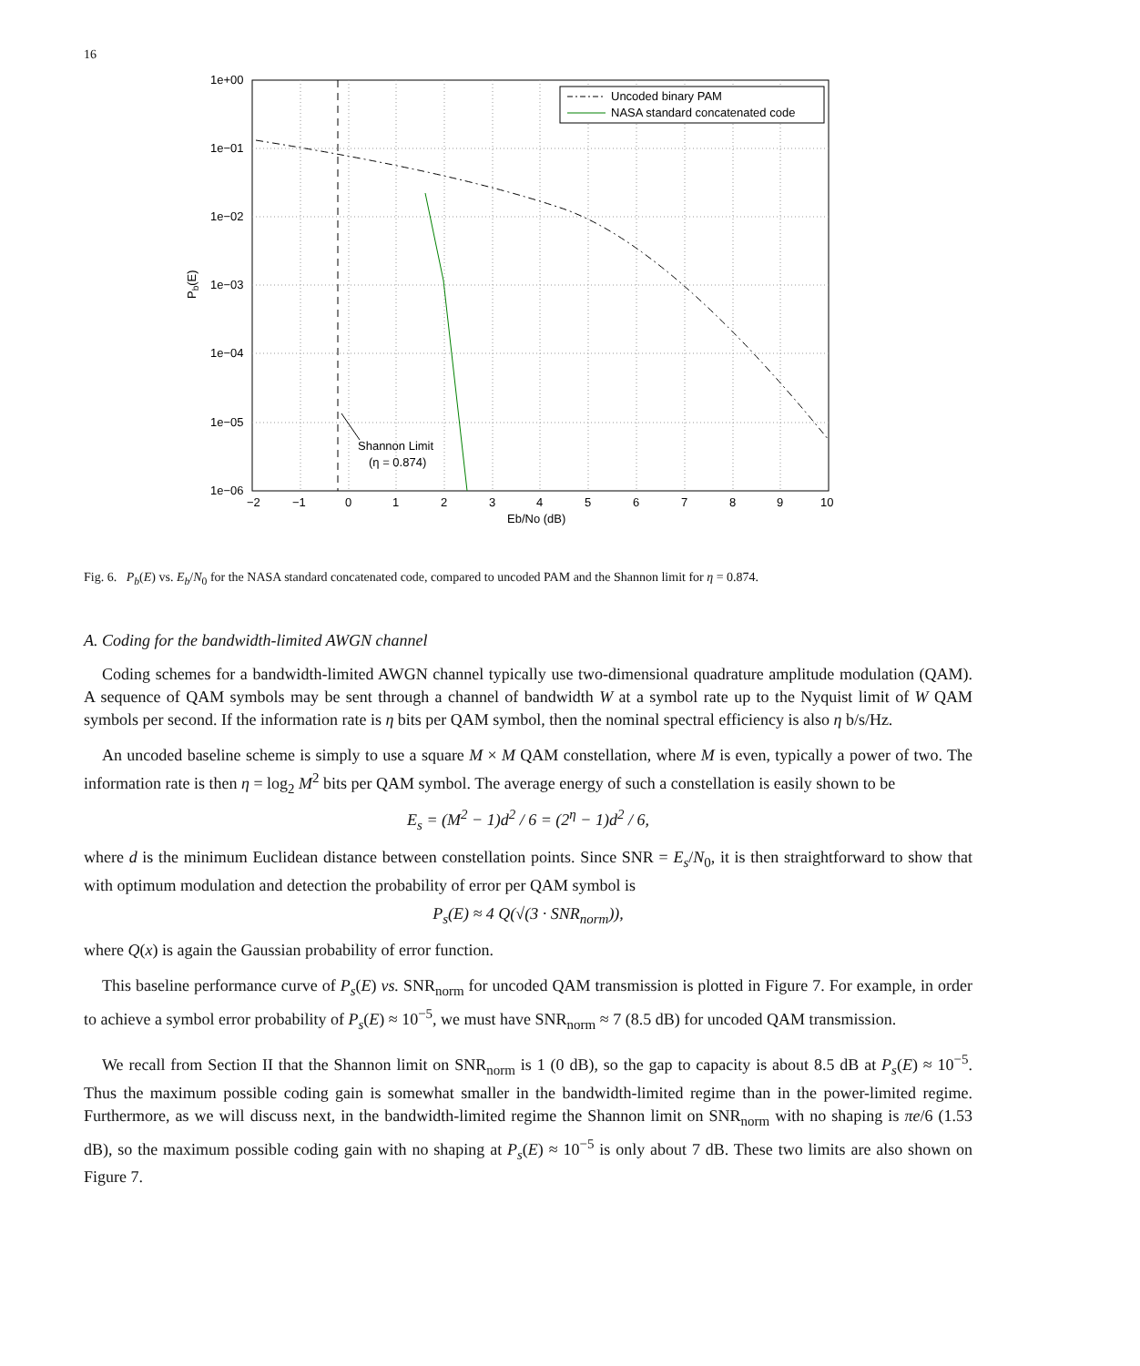16
Uncoded binary PAM
NASA standard concatenated code
1e+00
1e−01
1e−02
1e−03
1e−04
1e−05
1e−06
−2
−1
0
1
2
3
4
5
6
7
8
9
10
Eb/No (dB)
Pb(E)
Shannon Limit
(η = 0.874)
Fig. 6. P<sub>b</sub>(E) vs. E<sub>b</sub>/N<sub>0</sub> for the NASA standard concatenated code, compared to uncoded PAM and the Shannon limit for η = 0.874.
A. Coding for the bandwidth-limited AWGN channel
Coding schemes for a bandwidth-limited AWGN channel typically use two-dimensional quadrature amplitude modulation (QAM). A sequence of QAM symbols may be sent through a channel of bandwidth W at a symbol rate up to the Nyquist limit of W QAM symbols per second. If the information rate is η bits per QAM symbol, then the nominal spectral efficiency is also η b/s/Hz.
An uncoded baseline scheme is simply to use a square M × M QAM constellation, where M is even, typically a power of two. The information rate is then η = log<sub>2</sub> M<sup>2</sup> bits per QAM symbol. The average energy of such a constellation is easily shown to be
E<sub>s</sub> = (M<sup>2</sup> − 1)d<sup>2</sup> / 6 = (2<sup>η</sup> − 1)d<sup>2</sup> / 6,
where d is the minimum Euclidean distance between constellation points. Since SNR = E<sub>s</sub>/N<sub>0</sub>, it is then straightforward to show that with optimum modulation and detection the probability of error per QAM symbol is
P<sub>s</sub>(E) ≈ 4 Q(√(3 · SNR<sub>norm</sub>)),
where Q(x) is again the Gaussian probability of error function.
This baseline performance curve of P<sub>s</sub>(E) vs. SNR<sub>norm</sub> for uncoded QAM transmission is plotted in Figure 7. For example, in order to achieve a symbol error probability of P<sub>s</sub>(E) ≈ 10<sup>−5</sup>, we must have SNR<sub>norm</sub> ≈ 7 (8.5 dB) for uncoded QAM transmission.
We recall from Section II that the Shannon limit on SNR<sub>norm</sub> is 1 (0 dB), so the gap to capacity is about 8.5 dB at P<sub>s</sub>(E) ≈ 10<sup>−5</sup>. Thus the maximum possible coding gain is somewhat smaller in the bandwidth-limited regime than in the power-limited regime. Furthermore, as we will discuss next, in the bandwidth-limited regime the Shannon limit on SNR<sub>norm</sub> with no shaping is πe/6 (1.53 dB), so the maximum possible coding gain with no shaping at P<sub>s</sub>(E) ≈ 10<sup>−5</sup> is only about 7 dB. These two limits are also shown on Figure 7.